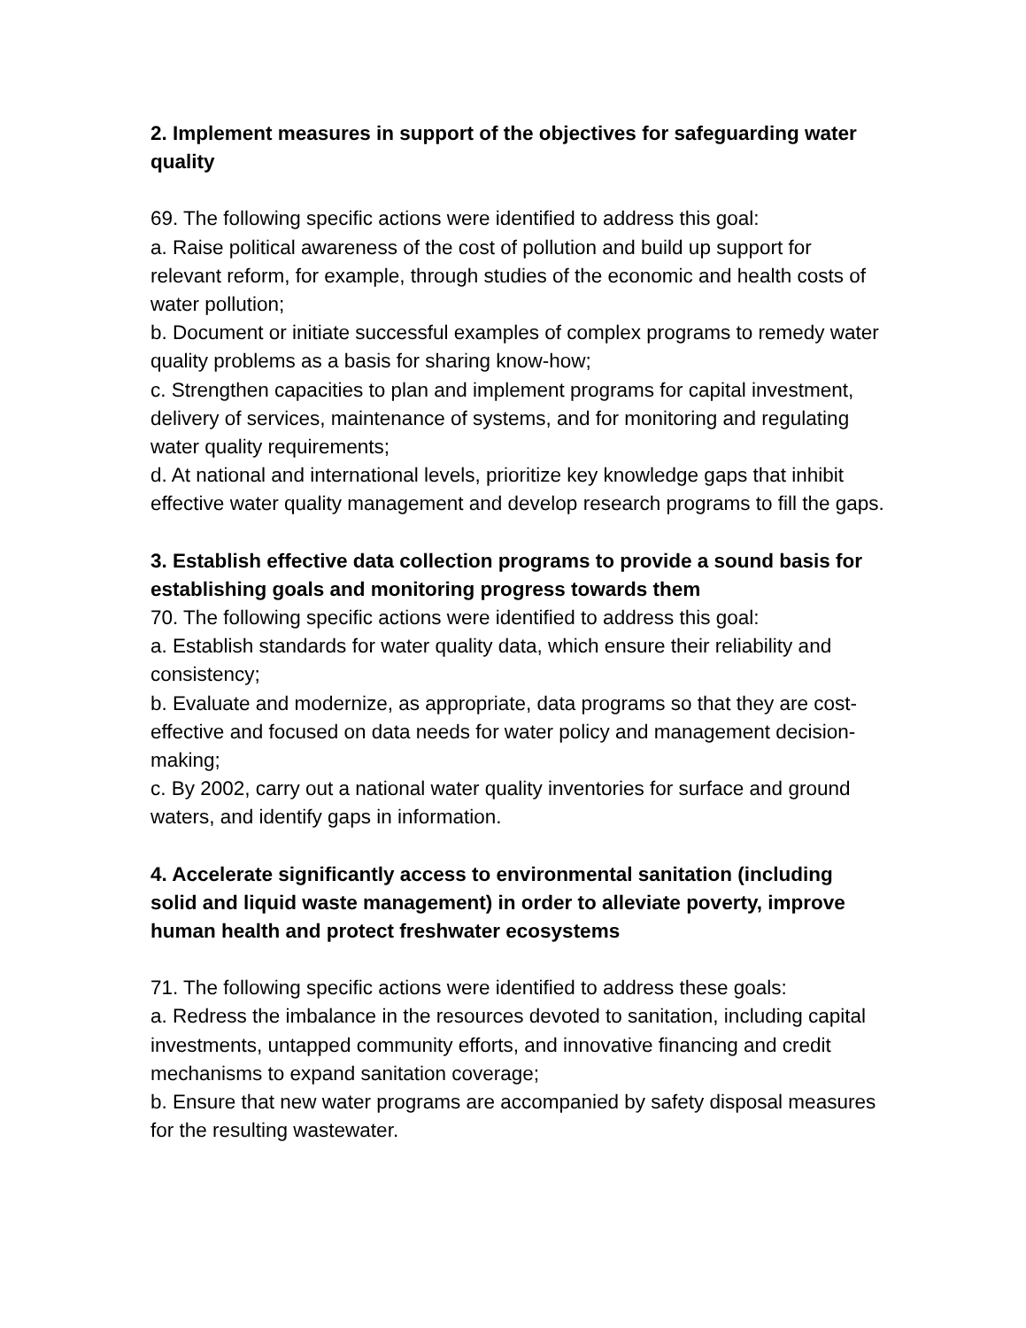2. Implement measures in support of the objectives for safeguarding water quality
69. The following specific actions were identified to address this goal:
a. Raise political awareness of the cost of pollution and build up support for relevant reform, for example, through studies of the economic and health costs of water pollution;
b. Document or initiate successful examples of complex programs to remedy water quality problems as a basis for sharing know-how;
c. Strengthen capacities to plan and implement programs for capital investment, delivery of services, maintenance of systems, and for monitoring and regulating water quality requirements;
d. At national and international levels, prioritize key knowledge gaps that inhibit effective water quality management and develop research programs to fill the gaps.
3. Establish effective data collection programs to provide a sound basis for establishing goals and monitoring progress towards them
70. The following specific actions were identified to address this goal:
a. Establish standards for water quality data, which ensure their reliability and consistency;
b. Evaluate and modernize, as appropriate, data programs so that they are cost-effective and focused on data needs for water policy and management decision-making;
c. By 2002, carry out a national water quality inventories for surface and ground waters, and identify gaps in information.
4. Accelerate significantly access to environmental sanitation (including solid and liquid waste management) in order to alleviate poverty, improve human health and protect freshwater ecosystems
71. The following specific actions were identified to address these goals:
a. Redress the imbalance in the resources devoted to sanitation, including capital investments, untapped community efforts, and innovative financing and credit mechanisms to expand sanitation coverage;
b. Ensure that new water programs are accompanied by safety disposal measures for the resulting wastewater.